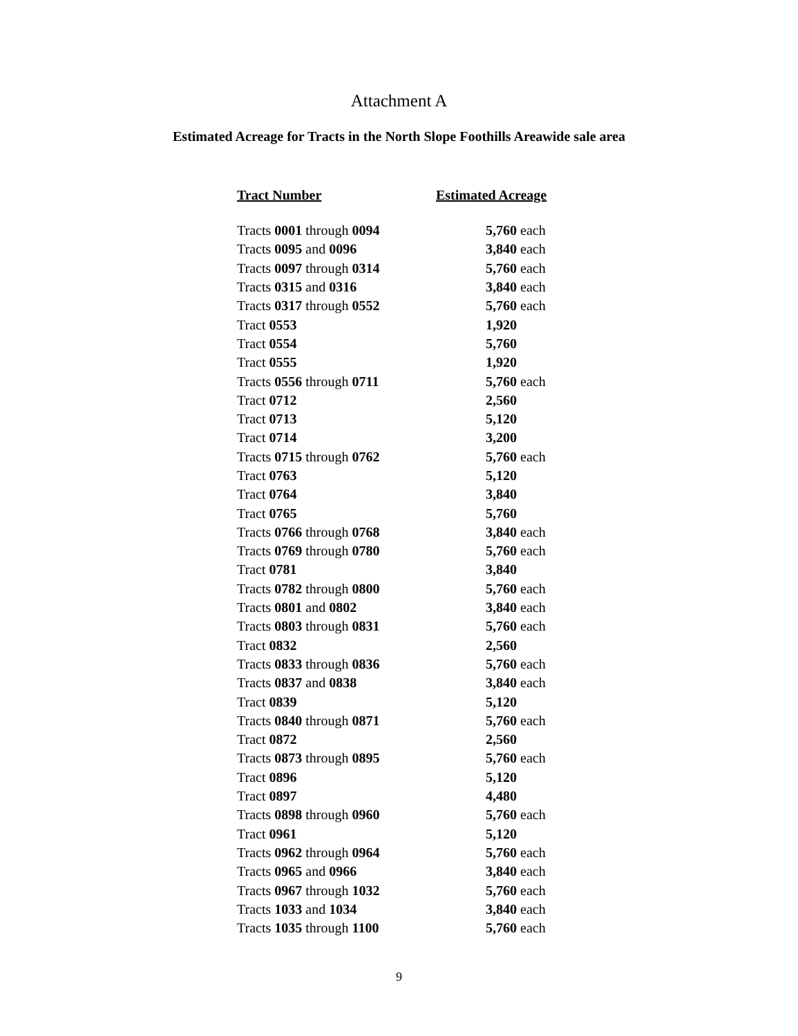Attachment A
Estimated Acreage for Tracts in the North Slope Foothills Areawide sale area
| Tract Number | Estimated Acreage |
| --- | --- |
| Tracts 0001 through 0094 | 5,760 each |
| Tracts 0095 and 0096 | 3,840 each |
| Tracts 0097 through 0314 | 5,760 each |
| Tracts 0315 and 0316 | 3,840 each |
| Tracts 0317 through 0552 | 5,760 each |
| Tract 0553 | 1,920 |
| Tract 0554 | 5,760 |
| Tract 0555 | 1,920 |
| Tracts 0556 through 0711 | 5,760 each |
| Tract 0712 | 2,560 |
| Tract 0713 | 5,120 |
| Tract 0714 | 3,200 |
| Tracts 0715 through 0762 | 5,760 each |
| Tract 0763 | 5,120 |
| Tract 0764 | 3,840 |
| Tract 0765 | 5,760 |
| Tracts 0766 through 0768 | 3,840 each |
| Tracts 0769 through 0780 | 5,760 each |
| Tract 0781 | 3,840 |
| Tracts 0782 through 0800 | 5,760 each |
| Tracts 0801 and 0802 | 3,840 each |
| Tracts 0803 through 0831 | 5,760 each |
| Tract 0832 | 2,560 |
| Tracts 0833 through 0836 | 5,760 each |
| Tracts 0837 and 0838 | 3,840 each |
| Tract 0839 | 5,120 |
| Tracts 0840 through 0871 | 5,760 each |
| Tract 0872 | 2,560 |
| Tracts 0873 through 0895 | 5,760 each |
| Tract 0896 | 5,120 |
| Tract 0897 | 4,480 |
| Tracts 0898 through 0960 | 5,760 each |
| Tract 0961 | 5,120 |
| Tracts 0962 through 0964 | 5,760 each |
| Tracts 0965 and 0966 | 3,840 each |
| Tracts 0967 through 1032 | 5,760 each |
| Tracts 1033 and 1034 | 3,840 each |
| Tracts 1035 through 1100 | 5,760 each |
9